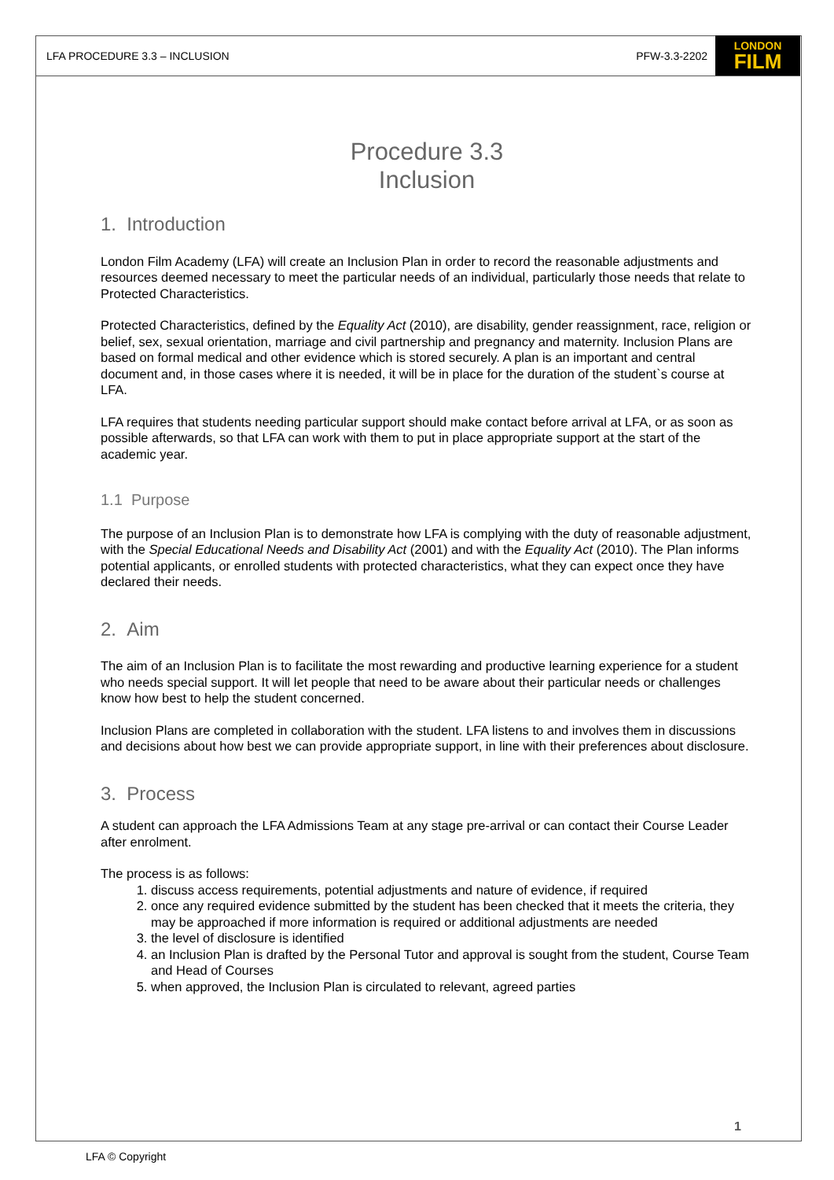LFA PROCEDURE 3.3 – INCLUSION PFW-3.3-2202
LONDON
FILM
Procedure 3.3
Inclusion
1. Introduction
London Film Academy (LFA) will create an Inclusion Plan in order to record the reasonable adjustments and resources deemed necessary to meet the particular needs of an individual, particularly those needs that relate to Protected Characteristics.
Protected Characteristics, defined by the Equality Act (2010), are disability, gender reassignment, race, religion or belief, sex, sexual orientation, marriage and civil partnership and pregnancy and maternity. Inclusion Plans are based on formal medical and other evidence which is stored securely. A plan is an important and central document and, in those cases where it is needed, it will be in place for the duration of the student`s course at LFA.
LFA requires that students needing particular support should make contact before arrival at LFA, or as soon as possible afterwards, so that LFA can work with them to put in place appropriate support at the start of the academic year.
1.1 Purpose
The purpose of an Inclusion Plan is to demonstrate how LFA is complying with the duty of reasonable adjustment, with the Special Educational Needs and Disability Act (2001) and with the Equality Act (2010). The Plan informs potential applicants, or enrolled students with protected characteristics, what they can expect once they have declared their needs.
2. Aim
The aim of an Inclusion Plan is to facilitate the most rewarding and productive learning experience for a student who needs special support. It will let people that need to be aware about their particular needs or challenges know how best to help the student concerned.
Inclusion Plans are completed in collaboration with the student. LFA listens to and involves them in discussions and decisions about how best we can provide appropriate support, in line with their preferences about disclosure.
3. Process
A student can approach the LFA Admissions Team at any stage pre-arrival or can contact their Course Leader after enrolment.
The process is as follows:
1. discuss access requirements, potential adjustments and nature of evidence, if required
2. once any required evidence submitted by the student has been checked that it meets the criteria, they may be approached if more information is required or additional adjustments are needed
3. the level of disclosure is identified
4. an Inclusion Plan is drafted by the Personal Tutor and approval is sought from the student, Course Team and Head of Courses
5. when approved, the Inclusion Plan is circulated to relevant, agreed parties
1
LFA © Copyright